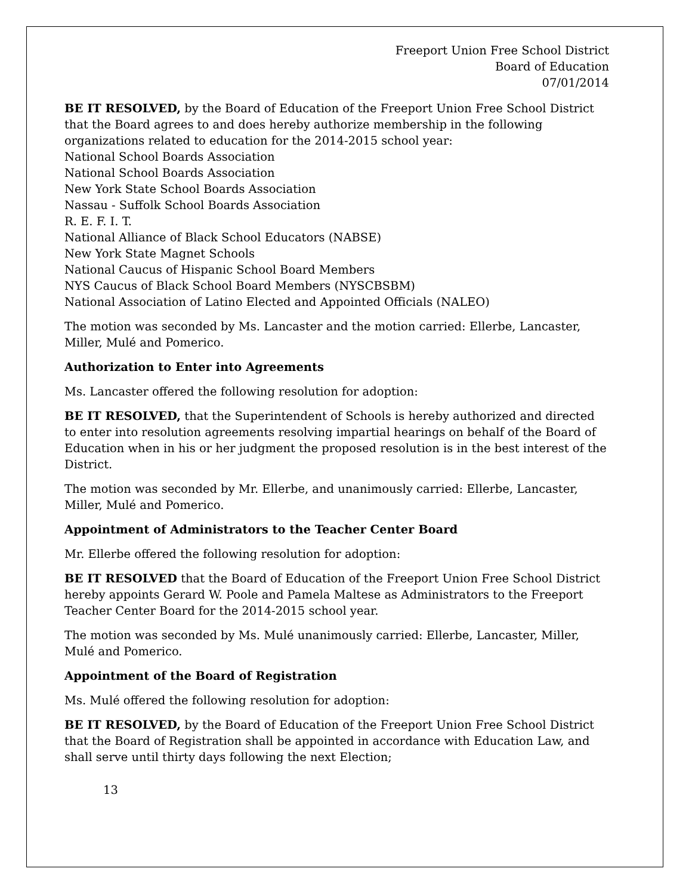Freeport Union Free School District
Board of Education
07/01/2014
BE IT RESOLVED, by the Board of Education of the Freeport Union Free School District that the Board agrees to and does hereby authorize membership in the following organizations related to education for the 2014-2015 school year:
National School Boards Association
National School Boards Association
New York State School Boards Association
Nassau - Suffolk School Boards Association
R. E. F. I. T.
National Alliance of Black School Educators (NABSE)
New York State Magnet Schools
National Caucus of Hispanic School Board Members
NYS Caucus of Black School Board Members (NYSCBSBM)
National Association of Latino Elected and Appointed Officials (NALEO)
The motion was seconded by Ms. Lancaster and the motion carried: Ellerbe, Lancaster, Miller, Mulé and Pomerico.
Authorization to Enter into Agreements
Ms. Lancaster offered the following resolution for adoption:
BE IT RESOLVED, that the Superintendent of Schools is hereby authorized and directed to enter into resolution agreements resolving impartial hearings on behalf of the Board of Education when in his or her judgment the proposed resolution is in the best interest of the District.
The motion was seconded by Mr. Ellerbe, and unanimously carried: Ellerbe, Lancaster, Miller, Mulé and Pomerico.
Appointment of Administrators to the Teacher Center Board
Mr. Ellerbe offered the following resolution for adoption:
BE IT RESOLVED that the Board of Education of the Freeport Union Free School District hereby appoints Gerard W. Poole and Pamela Maltese as Administrators to the Freeport Teacher Center Board for the 2014-2015 school year.
The motion was seconded by Ms. Mulé unanimously carried: Ellerbe, Lancaster, Miller, Mulé and Pomerico.
Appointment of the Board of Registration
Ms. Mulé offered the following resolution for adoption:
BE IT RESOLVED, by the Board of Education of the Freeport Union Free School District that the Board of Registration shall be appointed in accordance with Education Law, and shall serve until thirty days following the next Election;
13